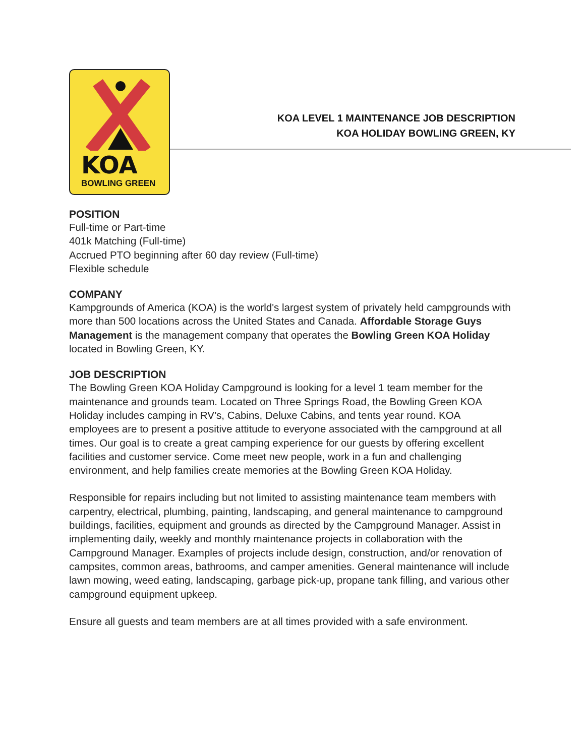KOA
BOWLING GREEN
KOA LEVEL 1 MAINTENANCE JOB DESCRIPTION
KOA HOLIDAY BOWLING GREEN, KY
POSITION
Full-time or Part-time
401k Matching (Full-time)
Accrued PTO beginning after 60 day review (Full-time)
Flexible schedule
COMPANY
Kampgrounds of America (KOA) is the world's largest system of privately held campgrounds with more than 500 locations across the United States and Canada. Affordable Storage Guys Management is the management company that operates the Bowling Green KOA Holiday located in Bowling Green, KY.
JOB DESCRIPTION
The Bowling Green KOA Holiday Campground is looking for a level 1 team member for the maintenance and grounds team. Located on Three Springs Road, the Bowling Green KOA Holiday includes camping in RV’s, Cabins, Deluxe Cabins, and tents year round. KOA employees are to present a positive attitude to everyone associated with the campground at all times. Our goal is to create a great camping experience for our guests by offering excellent facilities and customer service. Come meet new people, work in a fun and challenging environment, and help families create memories at the Bowling Green KOA Holiday.
Responsible for repairs including but not limited to assisting maintenance team members with carpentry, electrical, plumbing, painting, landscaping, and general maintenance to campground buildings, facilities, equipment and grounds as directed by the Campground Manager. Assist in implementing daily, weekly and monthly maintenance projects in collaboration with the Campground Manager. Examples of projects include design, construction, and/or renovation of campsites, common areas, bathrooms, and camper amenities. General maintenance will include lawn mowing, weed eating, landscaping, garbage pick-up, propane tank filling, and various other campground equipment upkeep.
Ensure all guests and team members are at all times provided with a safe environment.